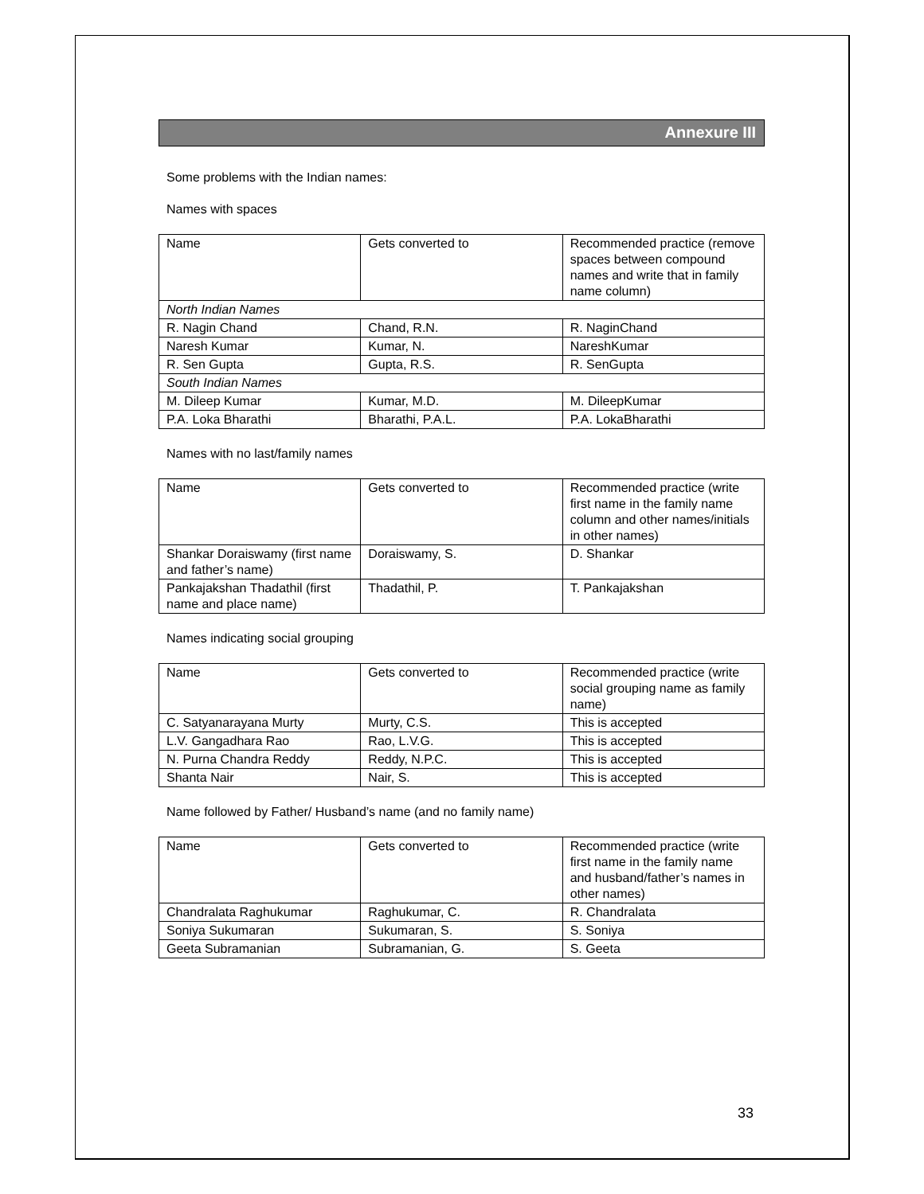Annexure III
Some problems with the Indian names:
Names with spaces
| Name | Gets converted to | Recommended practice (remove spaces between compound names and write that in family name column) |
| North Indian Names | | |
| R. Nagin Chand | Chand, R.N. | R. NaginChand |
| Naresh Kumar | Kumar, N. | NareshKumar |
| R. Sen Gupta | Gupta, R.S. | R. SenGupta |
| South Indian Names | | |
| M. Dileep Kumar | Kumar, M.D. | M. DileepKumar |
| P.A. Loka Bharathi | Bharathi, P.A.L. | P.A. LokaBharathi |
Names with no last/family names
| Name | Gets converted to | Recommended practice (write first name in the family name column and other names/initials in other names) |
| Shankar Doraiswamy (first name and father’s name) | Doraiswamy, S. | D. Shankar |
| Pankajakshan Thadathil (first name and place name) | Thadathil, P. | T. Pankajakshan |
Names indicating social grouping
| Name | Gets converted to | Recommended practice (write social grouping name as family name) |
| C. Satyanarayana Murty | Murty, C.S. | This is accepted |
| L.V. Gangadhara Rao | Rao, L.V.G. | This is accepted |
| N. Purna Chandra Reddy | Reddy, N.P.C. | This is accepted |
| Shanta Nair | Nair, S. | This is accepted |
Name followed by Father/ Husband’s name (and no family name)
| Name | Gets converted to | Recommended practice (write first name in the family name and husband/father’s names in other names) |
| Chandralata Raghukumar | Raghukumar, C. | R. Chandralata |
| Soniya Sukumaran | Sukumaran, S. | S. Soniya |
| Geeta Subramanian | Subramanian, G. | S. Geeta |
33